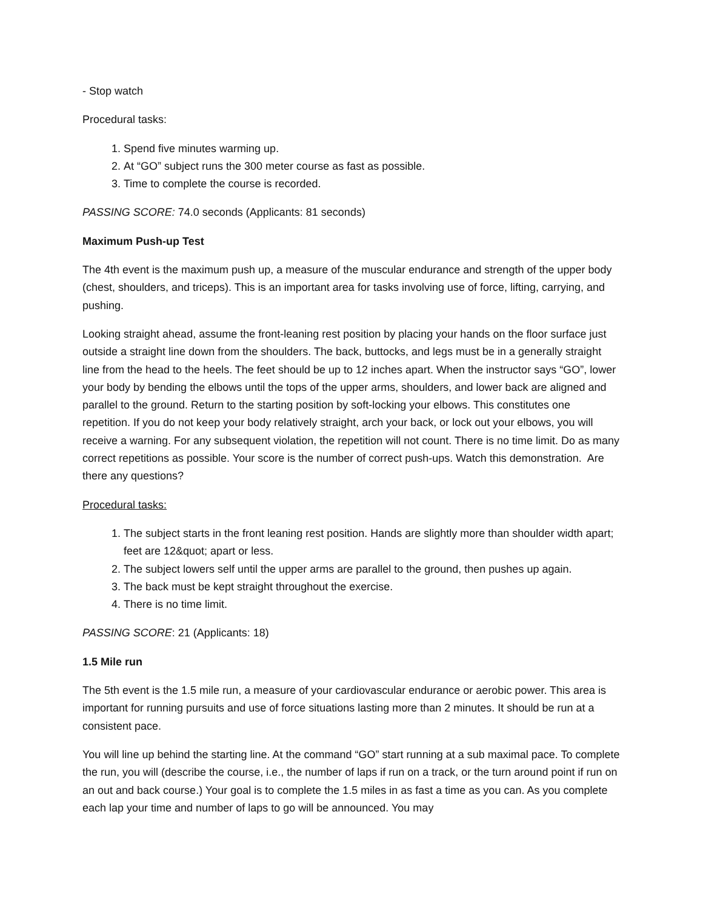- Stop watch
Procedural tasks:
1. Spend five minutes warming up.
2. At “GO” subject runs the 300 meter course as fast as possible.
3. Time to complete the course is recorded.
PASSING SCORE: 74.0 seconds (Applicants: 81 seconds)
Maximum Push-up Test
The 4th event is the maximum push up, a measure of the muscular endurance and strength of the upper body (chest, shoulders, and triceps). This is an important area for tasks involving use of force, lifting, carrying, and pushing.
Looking straight ahead, assume the front-leaning rest position by placing your hands on the floor surface just outside a straight line down from the shoulders. The back, buttocks, and legs must be in a generally straight line from the head to the heels. The feet should be up to 12 inches apart. When the instructor says “GO”, lower your body by bending the elbows until the tops of the upper arms, shoulders, and lower back are aligned and parallel to the ground. Return to the starting position by soft-locking your elbows. This constitutes one repetition. If you do not keep your body relatively straight, arch your back, or lock out your elbows, you will receive a warning. For any subsequent violation, the repetition will not count. There is no time limit. Do as many correct repetitions as possible. Your score is the number of correct push-ups. Watch this demonstration. Are there any questions?
Procedural tasks:
1. The subject starts in the front leaning rest position. Hands are slightly more than shoulder width apart; feet are 12&quot; apart or less.
2. The subject lowers self until the upper arms are parallel to the ground, then pushes up again.
3. The back must be kept straight throughout the exercise.
4. There is no time limit.
PASSING SCORE: 21 (Applicants: 18)
1.5 Mile run
The 5th event is the 1.5 mile run, a measure of your cardiovascular endurance or aerobic power. This area is important for running pursuits and use of force situations lasting more than 2 minutes. It should be run at a consistent pace.
You will line up behind the starting line. At the command “GO” start running at a sub maximal pace. To complete the run, you will (describe the course, i.e., the number of laps if run on a track, or the turn around point if run on an out and back course.) Your goal is to complete the 1.5 miles in as fast a time as you can. As you complete each lap your time and number of laps to go will be announced. You may